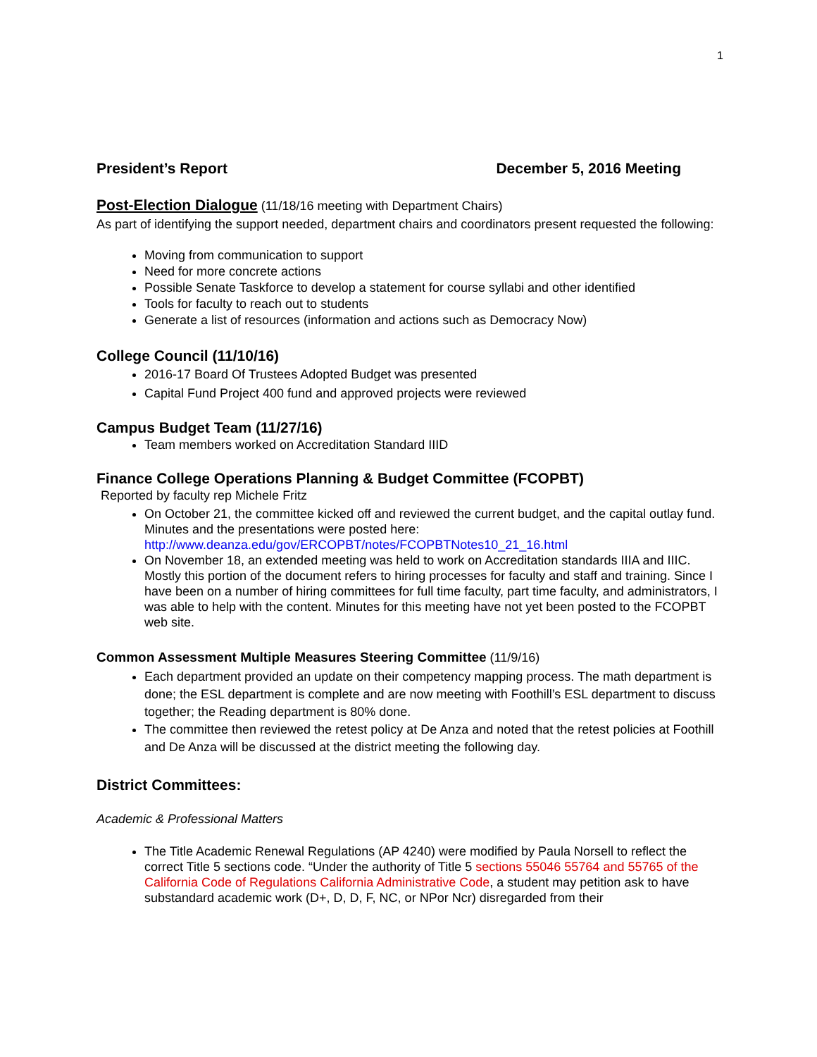1
President’s Report December 5, 2016 Meeting
Post-Election Dialogue (11/18/16 meeting with Department Chairs)
As part of identifying the support needed, department chairs and coordinators present requested the following:
Moving from communication to support
Need for more concrete actions
Possible Senate Taskforce to develop a statement for course syllabi and other identified
Tools for faculty to reach out to students
Generate a list of resources (information and actions such as Democracy Now)
College Council (11/10/16)
2016-17 Board Of Trustees Adopted Budget was presented
Capital Fund Project 400 fund and approved projects were reviewed
Campus Budget Team (11/27/16)
Team members worked on Accreditation Standard IIID
Finance College Operations Planning & Budget Committee (FCOPBT)
Reported by faculty rep Michele Fritz
On October 21, the committee kicked off and reviewed the current budget, and the capital outlay fund. Minutes and the presentations were posted here: http://www.deanza.edu/gov/ERCOPBT/notes/FCOPBTNotes10_21_16.html
On November 18, an extended meeting was held to work on Accreditation standards IIIA and IIIC. Mostly this portion of the document refers to hiring processes for faculty and staff and training. Since I have been on a number of hiring committees for full time faculty, part time faculty, and administrators, I was able to help with the content. Minutes for this meeting have not yet been posted to the FCOPBT web site.
Common Assessment Multiple Measures Steering Committee (11/9/16)
Each department provided an update on their competency mapping process. The math department is done; the ESL department is complete and are now meeting with Foothill’s ESL department to discuss together; the Reading department is 80% done.
The committee then reviewed the retest policy at De Anza and noted that the retest policies at Foothill and De Anza will be discussed at the district meeting the following day.
District Committees:
Academic & Professional Matters
The Title Academic Renewal Regulations (AP 4240) were modified by Paula Norsell to reflect the correct Title 5 sections code. “Under the authority of Title 5 sections 55046 55764 and 55765 of the California Code of Regulations California Administrative Code, a student may petition ask to have substandard academic work (D+, D, D, F, NC, or NPor Ncr) disregarded from their